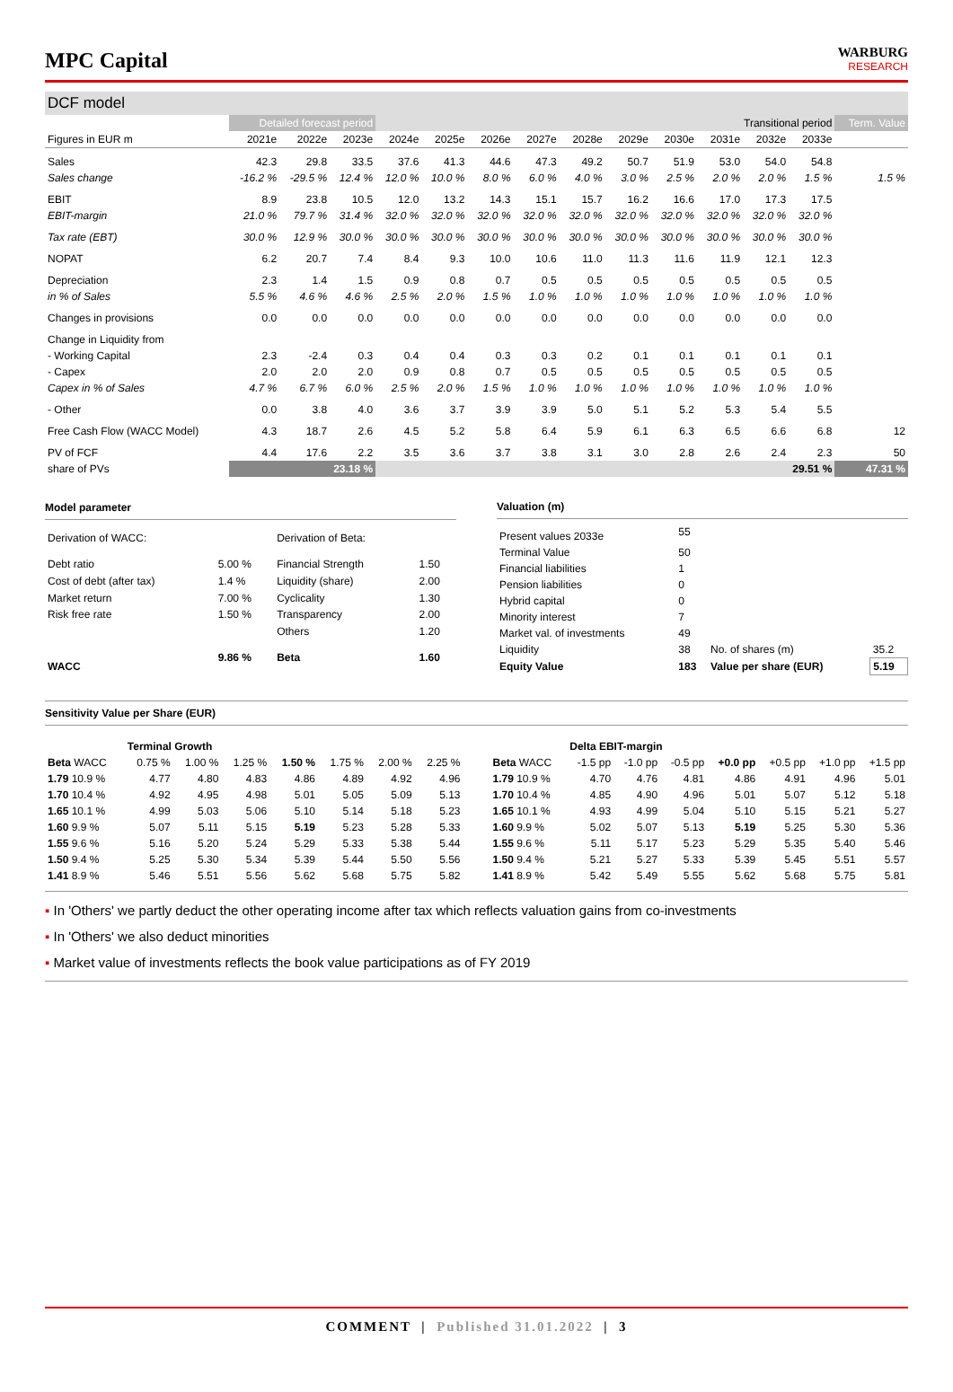MPC Capital
WARBURG
RESEARCH
DCF model
| | Detailed forecast period | | | Transitional period | | | | | | | | | | Term. Value |
| Figures in EUR m | 2021e | 2022e | 2023e | 2024e | 2025e | 2026e | 2027e | 2028e | 2029e | 2030e | 2031e | 2032e | 2033e | |
| Sales | 42.3 | 29.8 | 33.5 | 37.6 | 41.3 | 44.6 | 47.3 | 49.2 | 50.7 | 51.9 | 53.0 | 54.0 | 54.8 | |
| Sales change | -16.2 % | -29.5 % | 12.4 % | 12.0 % | 10.0 % | 8.0 % | 6.0 % | 4.0 % | 3.0 % | 2.5 % | 2.0 % | 2.0 % | 1.5 % | 1.5 % |
| EBIT | 8.9 | 23.8 | 10.5 | 12.0 | 13.2 | 14.3 | 15.1 | 15.7 | 16.2 | 16.6 | 17.0 | 17.3 | 17.5 | |
| EBIT-margin | 21.0 % | 79.7 % | 31.4 % | 32.0 % | 32.0 % | 32.0 % | 32.0 % | 32.0 % | 32.0 % | 32.0 % | 32.0 % | 32.0 % | 32.0 % | |
| Tax rate (EBT) | 30.0 % | 12.9 % | 30.0 % | 30.0 % | 30.0 % | 30.0 % | 30.0 % | 30.0 % | 30.0 % | 30.0 % | 30.0 % | 30.0 % | 30.0 % | |
| NOPAT | 6.2 | 20.7 | 7.4 | 8.4 | 9.3 | 10.0 | 10.6 | 11.0 | 11.3 | 11.6 | 11.9 | 12.1 | 12.3 | |
| Depreciation | 2.3 | 1.4 | 1.5 | 0.9 | 0.8 | 0.7 | 0.5 | 0.5 | 0.5 | 0.5 | 0.5 | 0.5 | 0.5 | |
| in % of Sales | 5.5 % | 4.6 % | 4.6 % | 2.5 % | 2.0 % | 1.5 % | 1.0 % | 1.0 % | 1.0 % | 1.0 % | 1.0 % | 1.0 % | 1.0 % | |
| Changes in provisions | 0.0 | 0.0 | 0.0 | 0.0 | 0.0 | 0.0 | 0.0 | 0.0 | 0.0 | 0.0 | 0.0 | 0.0 | 0.0 | |
| Change in Liquidity from | | | | | | | | | | | | | | |
| - Working Capital | 2.3 | -2.4 | 0.3 | 0.4 | 0.4 | 0.3 | 0.3 | 0.2 | 0.1 | 0.1 | 0.1 | 0.1 | 0.1 | |
| - Capex | 2.0 | 2.0 | 2.0 | 0.9 | 0.8 | 0.7 | 0.5 | 0.5 | 0.5 | 0.5 | 0.5 | 0.5 | 0.5 | |
| Capex in % of Sales | 4.7 % | 6.7 % | 6.0 % | 2.5 % | 2.0 % | 1.5 % | 1.0 % | 1.0 % | 1.0 % | 1.0 % | 1.0 % | 1.0 % | 1.0 % | |
| - Other | 0.0 | 3.8 | 4.0 | 3.6 | 3.7 | 3.9 | 3.9 | 5.0 | 5.1 | 5.2 | 5.3 | 5.4 | 5.5 | |
| Free Cash Flow (WACC Model) | 4.3 | 18.7 | 2.6 | 4.5 | 5.2 | 5.8 | 6.4 | 5.9 | 6.1 | 6.3 | 6.5 | 6.6 | 6.8 | 12 |
| PV of FCF | 4.4 | 17.6 | 2.2 | 3.5 | 3.6 | 3.7 | 3.8 | 3.1 | 3.0 | 2.8 | 2.6 | 2.4 | 2.3 | 50 |
| share of PVs | 23.18 % | | | 29.51 % | | | | | | | | | | 47.31 % |
| Model parameter | | | |
| Derivation of WACC: | | Derivation of Beta: | |
| Debt ratio | 5.00 % | Financial Strength | 1.50 |
| Cost of debt (after tax) | 1.4 % | Liquidity (share) | 2.00 |
| Market return | 7.00 % | Cyclicality | 1.30 |
| Risk free rate | 1.50 % | Transparency | 2.00 |
| | | Others | 1.20 |
| WACC | 9.86 % | Beta | 1.60 |
| Valuation (m) | | | |
| Present values 2033e | 55 | | |
| Terminal Value | 50 | | |
| Financial liabilities | 1 | | |
| Pension liabilities | 0 | | |
| Hybrid capital | 0 | | |
| Minority interest | 7 | | |
| Market val. of investments | 49 | | |
| Liquidity | 38 | No. of shares (m) | 35.2 |
| Equity Value | 183 | Value per share (EUR) | 5.19 |
Sensitivity Value per Share (EUR)
| | Terminal Growth | | | | | | |
| Beta WACC | 0.75 % | 1.00 % | 1.25 % | 1.50 % | 1.75 % | 2.00 % | 2.25 % |
| 1.79 10.9 % | 4.77 | 4.80 | 4.83 | 4.86 | 4.89 | 4.92 | 4.96 |
| 1.70 10.4 % | 4.92 | 4.95 | 4.98 | 5.01 | 5.05 | 5.09 | 5.13 |
| 1.65 10.1 % | 4.99 | 5.03 | 5.06 | 5.10 | 5.14 | 5.18 | 5.23 |
| 1.60 9.9 % | 5.07 | 5.11 | 5.15 | 5.19 | 5.23 | 5.28 | 5.33 |
| 1.55 9.6 % | 5.16 | 5.20 | 5.24 | 5.29 | 5.33 | 5.38 | 5.44 |
| 1.50 9.4 % | 5.25 | 5.30 | 5.34 | 5.39 | 5.44 | 5.50 | 5.56 |
| 1.41 8.9 % | 5.46 | 5.51 | 5.56 | 5.62 | 5.68 | 5.75 | 5.82 |
| | Delta EBIT-margin | | | | | | |
| Beta WACC | -1.5 pp | -1.0 pp | -0.5 pp | +0.0 pp | +0.5 pp | +1.0 pp | +1.5 pp |
| 1.79 10.9 % | 4.70 | 4.76 | 4.81 | 4.86 | 4.91 | 4.96 | 5.01 |
| 1.70 10.4 % | 4.85 | 4.90 | 4.96 | 5.01 | 5.07 | 5.12 | 5.18 |
| 1.65 10.1 % | 4.93 | 4.99 | 5.04 | 5.10 | 5.15 | 5.21 | 5.27 |
| 1.60 9.9 % | 5.02 | 5.07 | 5.13 | 5.19 | 5.25 | 5.30 | 5.36 |
| 1.55 9.6 % | 5.11 | 5.17 | 5.23 | 5.29 | 5.35 | 5.40 | 5.46 |
| 1.50 9.4 % | 5.21 | 5.27 | 5.33 | 5.39 | 5.45 | 5.51 | 5.57 |
| 1.41 8.9 % | 5.42 | 5.49 | 5.55 | 5.62 | 5.68 | 5.75 | 5.81 |
▪ In 'Others' we partly deduct the other operating income after tax which reflects valuation gains from co-investments
▪ In 'Others' we also deduct minorities
▪ Market value of investments reflects the book value participations as of FY 2019
COMMENT | Published 31.01.2022 | 3